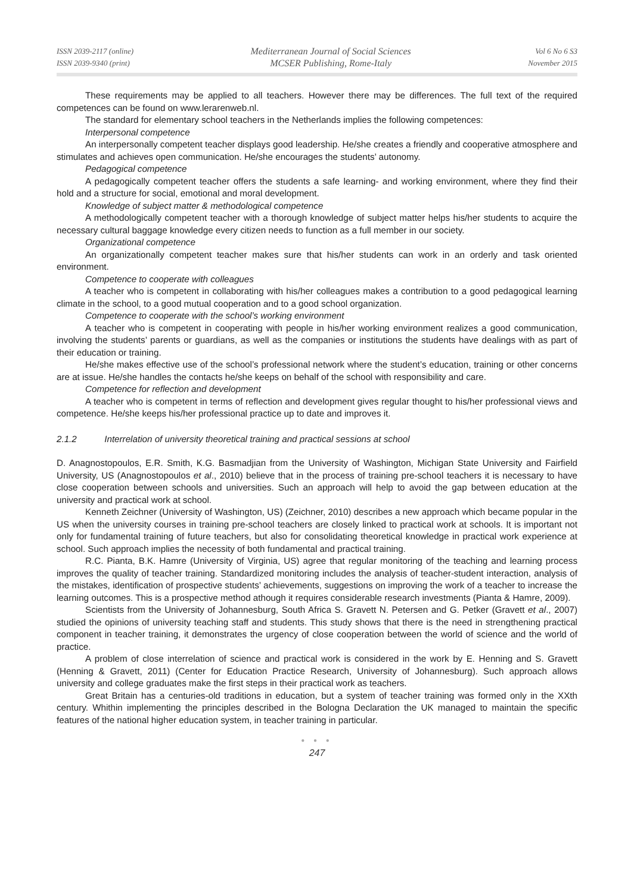ISSN 2039-2117 (online)
ISSN 2039-9340 (print)
Mediterranean Journal of Social Sciences
MCSER Publishing, Rome-Italy
Vol 6 No 6 S3
November 2015
These requirements may be applied to all teachers. However there may be differences. The full text of the required competences can be found on www.lerarenweb.nl.
The standard for elementary school teachers in the Netherlands implies the following competences:
Interpersonal competence
An interpersonally competent teacher displays good leadership. He/she creates a friendly and cooperative atmosphere and stimulates and achieves open communication. He/she encourages the students’ autonomy.
Pedagogical competence
A pedagogically competent teacher offers the students a safe learning- and working environment, where they find their hold and a structure for social, emotional and moral development.
Knowledge of subject matter & methodological competence
A methodologically competent teacher with a thorough knowledge of subject matter helps his/her students to acquire the necessary cultural baggage knowledge every citizen needs to function as a full member in our society.
Organizational competence
An organizationally competent teacher makes sure that his/her students can work in an orderly and task oriented environment.
Competence to cooperate with colleagues
A teacher who is competent in collaborating with his/her colleagues makes a contribution to a good pedagogical learning climate in the school, to a good mutual cooperation and to a good school organization.
Competence to cooperate with the school’s working environment
A teacher who is competent in cooperating with people in his/her working environment realizes a good communication, involving the students’ parents or guardians, as well as the companies or institutions the students have dealings with as part of their education or training.
He/she makes effective use of the school’s professional network where the student’s education, training or other concerns are at issue. He/she handles the contacts he/she keeps on behalf of the school with responsibility and care.
Competence for reflection and development
A teacher who is competent in terms of reflection and development gives regular thought to his/her professional views and competence. He/she keeps his/her professional practice up to date and improves it.
2.1.2 Interrelation of university theoretical training and practical sessions at school
D. Anagnostopoulos, E.R. Smith, K.G. Basmadjian from the University of Washington, Michigan State University and Fairfield University, US (Anagnostopoulos et al., 2010) believe that in the process of training pre-school teachers it is necessary to have close cooperation between schools and universities. Such an approach will help to avoid the gap between education at the university and practical work at school.
Kenneth Zeichner (University of Washington, US) (Zeichner, 2010) describes a new approach which became popular in the US when the university courses in training pre-school teachers are closely linked to practical work at schools. It is important not only for fundamental training of future teachers, but also for consolidating theoretical knowledge in practical work experience at school. Such approach implies the necessity of both fundamental and practical training.
R.C. Pianta, B.K. Hamre (University of Virginia, US) agree that regular monitoring of the teaching and learning process improves the quality of teacher training. Standardized monitoring includes the analysis of teacher-student interaction, analysis of the mistakes, identification of prospective students’ achievements, suggestions on improving the work of a teacher to increase the learning outcomes. This is a prospective method athough it requires considerable research investments (Pianta & Hamre, 2009).
Scientists from the University of Johannesburg, South Africa S. Gravett N. Petersen and G. Petker (Gravett et al., 2007) studied the opinions of university teaching staff and students. This study shows that there is the need in strengthening practical component in teacher training, it demonstrates the urgency of close cooperation between the world of science and the world of practice.
A problem of close interrelation of science and practical work is considered in the work by E. Henning and S. Gravett (Henning & Gravett, 2011) (Center for Education Practice Research, University of Johannesburg). Such approach allows university and college graduates make the first steps in their practical work as teachers.
Great Britain has a centuries-old traditions in education, but a system of teacher training was formed only in the XXth century. Whithin implementing the principles described in the Bologna Declaration the UK managed to maintain the specific features of the national higher education system, in teacher training in particular.
● ● ●
247